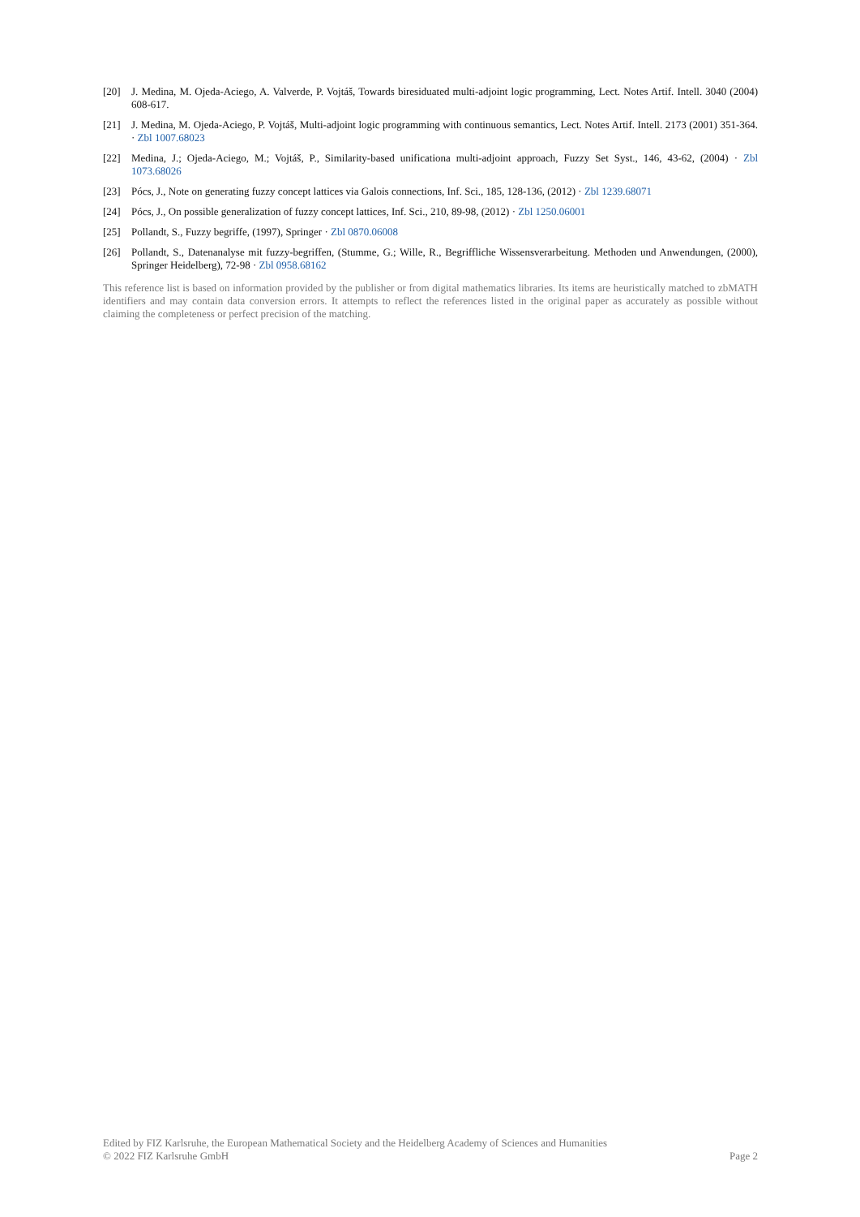[20] J. Medina, M. Ojeda-Aciego, A. Valverde, P. Vojtáš, Towards biresiduated multi-adjoint logic programming, Lect. Notes Artif. Intell. 3040 (2004) 608-617.
[21] J. Medina, M. Ojeda-Aciego, P. Vojtáš, Multi-adjoint logic programming with continuous semantics, Lect. Notes Artif. Intell. 2173 (2001) 351-364. · Zbl 1007.68023
[22] Medina, J.; Ojeda-Aciego, M.; Vojtáš, P., Similarity-based unificationa multi-adjoint approach, Fuzzy Set Syst., 146, 43-62, (2004) · Zbl 1073.68026
[23] Pócs, J., Note on generating fuzzy concept lattices via Galois connections, Inf. Sci., 185, 128-136, (2012) · Zbl 1239.68071
[24] Pócs, J., On possible generalization of fuzzy concept lattices, Inf. Sci., 210, 89-98, (2012) · Zbl 1250.06001
[25] Pollandt, S., Fuzzy begriffe, (1997), Springer · Zbl 0870.06008
[26] Pollandt, S., Datenanalyse mit fuzzy-begriffen, (Stumme, G.; Wille, R., Begriffliche Wissensverarbeitung. Methoden und Anwendungen, (2000), Springer Heidelberg), 72-98 · Zbl 0958.68162
This reference list is based on information provided by the publisher or from digital mathematics libraries. Its items are heuristically matched to zbMATH identifiers and may contain data conversion errors. It attempts to reflect the references listed in the original paper as accurately as possible without claiming the completeness or perfect precision of the matching.
Edited by FIZ Karlsruhe, the European Mathematical Society and the Heidelberg Academy of Sciences and Humanities
© 2022 FIZ Karlsruhe GmbH Page 2